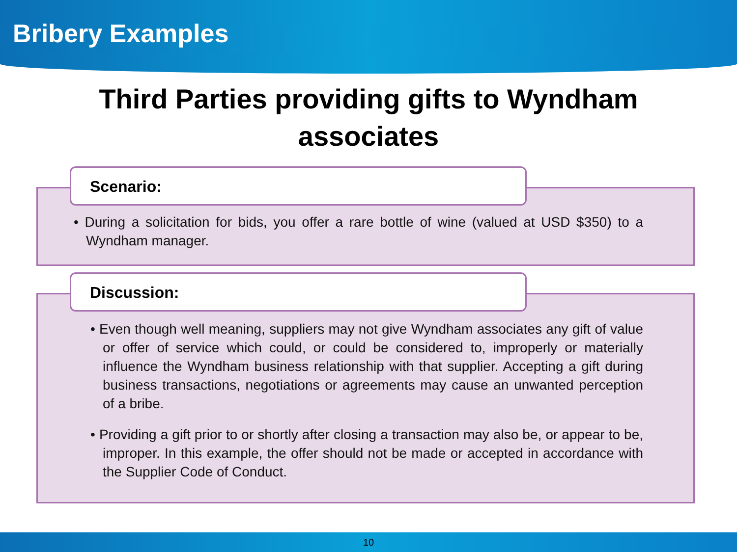Bribery Examples
Third Parties providing gifts to Wyndham associates
Scenario:
• During a solicitation for bids, you offer a rare bottle of wine (valued at USD $350) to a Wyndham manager.
Discussion:
• Even though well meaning, suppliers may not give Wyndham associates any gift of value or offer of service which could, or could be considered to, improperly or materially influence the Wyndham business relationship with that supplier. Accepting a gift during business transactions, negotiations or agreements may cause an unwanted perception of a bribe.
• Providing a gift prior to or shortly after closing a transaction may also be, or appear to be, improper. In this example, the offer should not be made or accepted in accordance with the Supplier Code of Conduct.
10